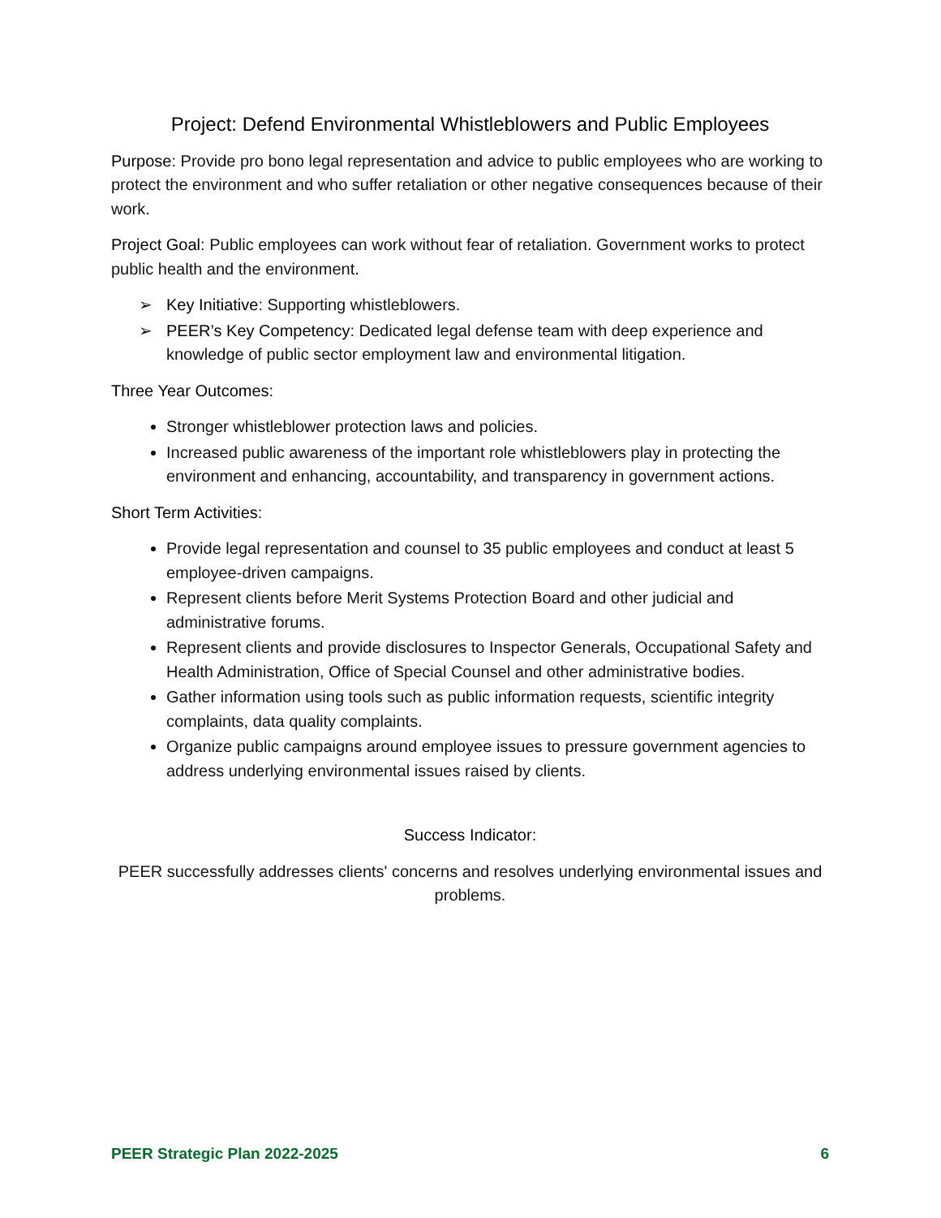Project: Defend Environmental Whistleblowers and Public Employees
Purpose: Provide pro bono legal representation and advice to public employees who are working to protect the environment and who suffer retaliation or other negative consequences because of their work.
Project Goal: Public employees can work without fear of retaliation. Government works to protect public health and the environment.
➢ Key Initiative: Supporting whistleblowers.
➢ PEER’s Key Competency: Dedicated legal defense team with deep experience and knowledge of public sector employment law and environmental litigation.
Three Year Outcomes:
Stronger whistleblower protection laws and policies.
Increased public awareness of the important role whistleblowers play in protecting the environment and enhancing, accountability, and transparency in government actions.
Short Term Activities:
Provide legal representation and counsel to 35 public employees and conduct at least 5 employee-driven campaigns.
Represent clients before Merit Systems Protection Board and other judicial and administrative forums.
Represent clients and provide disclosures to Inspector Generals, Occupational Safety and Health Administration, Office of Special Counsel and other administrative bodies.
Gather information using tools such as public information requests, scientific integrity complaints, data quality complaints.
Organize public campaigns around employee issues to pressure government agencies to address underlying environmental issues raised by clients.
Success Indicator:
PEER successfully addresses clients' concerns and resolves underlying environmental issues and problems.
PEER Strategic Plan 2022-2025 6